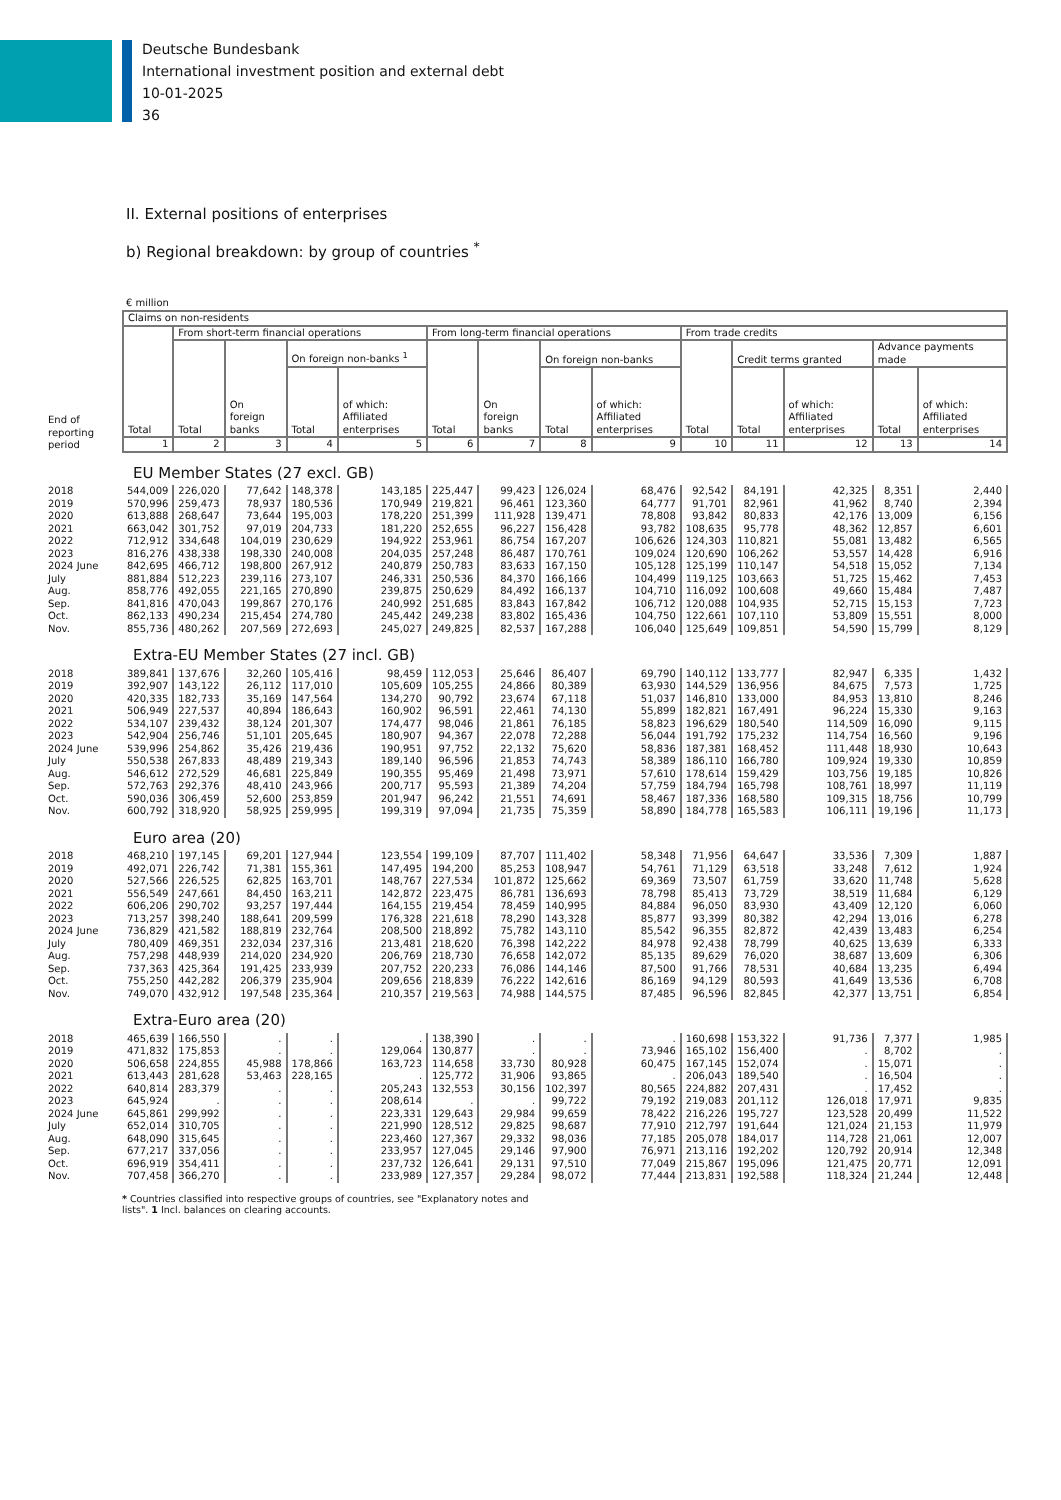Deutsche Bundesbank
International investment position and external debt
10-01-2025
36
II. External positions of enterprises
b) Regional breakdown: by group of countries <sup>*</sup>
€ million
| End of reporting period | Claims on non-residents | | | | | | | | | | | | | |
| | Total | From short-term financial operations | | | | From long-term financial operations | | | | From trade credits | | | | |
| | | Total | On foreign banks | On foreign non-banks <sup>1</sup> | | Total | On foreign banks | On foreign non-banks | | Total | Credit terms granted | | Advance payments made | |
| | | | | Total | of which: Affiliated enterprises | | | Total | of which: Affiliated enterprises | | Total | of which: Affiliated enterprises | Total | of which: Affiliated enterprises |
| | 1 | 2 | 3 | 4 | 5 | 6 | 7 | 8 | 9 | 10 | 11 | 12 | 13 | 14 |
| | EU Member States (27 excl. GB) | | | | | | | | | | | | | |
| 2018 | 544,009 | 226,020 | 77,642 | 148,378 | 143,185 | 225,447 | 99,423 | 126,024 | 68,476 | 92,542 | 84,191 | 42,325 | 8,351 | 2,440 |
| 2019 | 570,996 | 259,473 | 78,937 | 180,536 | 170,949 | 219,821 | 96,461 | 123,360 | 64,777 | 91,701 | 82,961 | 41,962 | 8,740 | 2,394 |
| 2020 | 613,888 | 268,647 | 73,644 | 195,003 | 178,220 | 251,399 | 111,928 | 139,471 | 78,808 | 93,842 | 80,833 | 42,176 | 13,009 | 6,156 |
| 2021 | 663,042 | 301,752 | 97,019 | 204,733 | 181,220 | 252,655 | 96,227 | 156,428 | 93,782 | 108,635 | 95,778 | 48,362 | 12,857 | 6,601 |
| 2022 | 712,912 | 334,648 | 104,019 | 230,629 | 194,922 | 253,961 | 86,754 | 167,207 | 106,626 | 124,303 | 110,821 | 55,081 | 13,482 | 6,565 |
| 2023 | 816,276 | 438,338 | 198,330 | 240,008 | 204,035 | 257,248 | 86,487 | 170,761 | 109,024 | 120,690 | 106,262 | 53,557 | 14,428 | 6,916 |
| 2024 June | 842,695 | 466,712 | 198,800 | 267,912 | 240,879 | 250,783 | 83,633 | 167,150 | 105,128 | 125,199 | 110,147 | 54,518 | 15,052 | 7,134 |
| July | 881,884 | 512,223 | 239,116 | 273,107 | 246,331 | 250,536 | 84,370 | 166,166 | 104,499 | 119,125 | 103,663 | 51,725 | 15,462 | 7,453 |
| Aug. | 858,776 | 492,055 | 221,165 | 270,890 | 239,875 | 250,629 | 84,492 | 166,137 | 104,710 | 116,092 | 100,608 | 49,660 | 15,484 | 7,487 |
| Sep. | 841,816 | 470,043 | 199,867 | 270,176 | 240,992 | 251,685 | 83,843 | 167,842 | 106,712 | 120,088 | 104,935 | 52,715 | 15,153 | 7,723 |
| Oct. | 862,133 | 490,234 | 215,454 | 274,780 | 245,442 | 249,238 | 83,802 | 165,436 | 104,750 | 122,661 | 107,110 | 53,809 | 15,551 | 8,000 |
| Nov. | 855,736 | 480,262 | 207,569 | 272,693 | 245,027 | 249,825 | 82,537 | 167,288 | 106,040 | 125,649 | 109,851 | 54,590 | 15,799 | 8,129 |
| | Extra-EU Member States (27 incl. GB) | | | | | | | | | | | | | |
| 2018 | 389,841 | 137,676 | 32,260 | 105,416 | 98,459 | 112,053 | 25,646 | 86,407 | 69,790 | 140,112 | 133,777 | 82,947 | 6,335 | 1,432 |
| 2019 | 392,907 | 143,122 | 26,112 | 117,010 | 105,609 | 105,255 | 24,866 | 80,389 | 63,930 | 144,529 | 136,956 | 84,675 | 7,573 | 1,725 |
| 2020 | 420,335 | 182,733 | 35,169 | 147,564 | 134,270 | 90,792 | 23,674 | 67,118 | 51,037 | 146,810 | 133,000 | 84,953 | 13,810 | 8,246 |
| 2021 | 506,949 | 227,537 | 40,894 | 186,643 | 160,902 | 96,591 | 22,461 | 74,130 | 55,899 | 182,821 | 167,491 | 96,224 | 15,330 | 9,163 |
| 2022 | 534,107 | 239,432 | 38,124 | 201,307 | 174,477 | 98,046 | 21,861 | 76,185 | 58,823 | 196,629 | 180,540 | 114,509 | 16,090 | 9,115 |
| 2023 | 542,904 | 256,746 | 51,101 | 205,645 | 180,907 | 94,367 | 22,078 | 72,288 | 56,044 | 191,792 | 175,232 | 114,754 | 16,560 | 9,196 |
| 2024 June | 539,996 | 254,862 | 35,426 | 219,436 | 190,951 | 97,752 | 22,132 | 75,620 | 58,836 | 187,381 | 168,452 | 111,448 | 18,930 | 10,643 |
| July | 550,538 | 267,833 | 48,489 | 219,343 | 189,140 | 96,596 | 21,853 | 74,743 | 58,389 | 186,110 | 166,780 | 109,924 | 19,330 | 10,859 |
| Aug. | 546,612 | 272,529 | 46,681 | 225,849 | 190,355 | 95,469 | 21,498 | 73,971 | 57,610 | 178,614 | 159,429 | 103,756 | 19,185 | 10,826 |
| Sep. | 572,763 | 292,376 | 48,410 | 243,966 | 200,717 | 95,593 | 21,389 | 74,204 | 57,759 | 184,794 | 165,798 | 108,761 | 18,997 | 11,119 |
| Oct. | 590,036 | 306,459 | 52,600 | 253,859 | 201,947 | 96,242 | 21,551 | 74,691 | 58,467 | 187,336 | 168,580 | 109,315 | 18,756 | 10,799 |
| Nov. | 600,792 | 318,920 | 58,925 | 259,995 | 199,319 | 97,094 | 21,735 | 75,359 | 58,890 | 184,778 | 165,583 | 106,111 | 19,196 | 11,173 |
| | Euro area (20) | | | | | | | | | | | | | |
| 2018 | 468,210 | 197,145 | 69,201 | 127,944 | 123,554 | 199,109 | 87,707 | 111,402 | 58,348 | 71,956 | 64,647 | 33,536 | 7,309 | 1,887 |
| 2019 | 492,071 | 226,742 | 71,381 | 155,361 | 147,495 | 194,200 | 85,253 | 108,947 | 54,761 | 71,129 | 63,518 | 33,248 | 7,612 | 1,924 |
| 2020 | 527,566 | 226,525 | 62,825 | 163,701 | 148,767 | 227,534 | 101,872 | 125,662 | 69,369 | 73,507 | 61,759 | 33,620 | 11,748 | 5,628 |
| 2021 | 556,549 | 247,661 | 84,450 | 163,211 | 142,872 | 223,475 | 86,781 | 136,693 | 78,798 | 85,413 | 73,729 | 38,519 | 11,684 | 6,129 |
| 2022 | 606,206 | 290,702 | 93,257 | 197,444 | 164,155 | 219,454 | 78,459 | 140,995 | 84,884 | 96,050 | 83,930 | 43,409 | 12,120 | 6,060 |
| 2023 | 713,257 | 398,240 | 188,641 | 209,599 | 176,328 | 221,618 | 78,290 | 143,328 | 85,877 | 93,399 | 80,382 | 42,294 | 13,016 | 6,278 |
| 2024 June | 736,829 | 421,582 | 188,819 | 232,764 | 208,500 | 218,892 | 75,782 | 143,110 | 85,542 | 96,355 | 82,872 | 42,439 | 13,483 | 6,254 |
| July | 780,409 | 469,351 | 232,034 | 237,316 | 213,481 | 218,620 | 76,398 | 142,222 | 84,978 | 92,438 | 78,799 | 40,625 | 13,639 | 6,333 |
| Aug. | 757,298 | 448,939 | 214,020 | 234,920 | 206,769 | 218,730 | 76,658 | 142,072 | 85,135 | 89,629 | 76,020 | 38,687 | 13,609 | 6,306 |
| Sep. | 737,363 | 425,364 | 191,425 | 233,939 | 207,752 | 220,233 | 76,086 | 144,146 | 87,500 | 91,766 | 78,531 | 40,684 | 13,235 | 6,494 |
| Oct. | 755,250 | 442,282 | 206,379 | 235,904 | 209,656 | 218,839 | 76,222 | 142,616 | 86,169 | 94,129 | 80,593 | 41,649 | 13,536 | 6,708 |
| Nov. | 749,070 | 432,912 | 197,548 | 235,364 | 210,357 | 219,563 | 74,988 | 144,575 | 87,485 | 96,596 | 82,845 | 42,377 | 13,751 | 6,854 |
| | Extra-Euro area (20) | | | | | | | | | | | | | |
| 2018 | 465,639 | 166,550 | . | . | . | 138,390 | . | . | . | 160,698 | 153,322 | 91,736 | 7,377 | 1,985 |
| 2019 | 471,832 | 175,853 | . | . | 129,064 | 130,877 | . | . | 73,946 | 165,102 | 156,400 | . | 8,702 | . |
| 2020 | 506,658 | 224,855 | 45,988 | 178,866 | 163,723 | 114,658 | 33,730 | 80,928 | 60,475 | 167,145 | 152,074 | . | 15,071 | . |
| 2021 | 613,443 | 281,628 | 53,463 | 228,165 | . | 125,772 | 31,906 | 93,865 | . | 206,043 | 189,540 | . | 16,504 | . |
| 2022 | 640,814 | 283,379 | . | . | 205,243 | 132,553 | 30,156 | 102,397 | 80,565 | 224,882 | 207,431 | . | 17,452 | . |
| 2023 | 645,924 | . | . | . | 208,614 | . | . | 99,722 | 79,192 | 219,083 | 201,112 | 126,018 | 17,971 | 9,835 |
| 2024 June | 645,861 | 299,992 | . | . | 223,331 | 129,643 | 29,984 | 99,659 | 78,422 | 216,226 | 195,727 | 123,528 | 20,499 | 11,522 |
| July | 652,014 | 310,705 | . | . | 221,990 | 128,512 | 29,825 | 98,687 | 77,910 | 212,797 | 191,644 | 121,024 | 21,153 | 11,979 |
| Aug. | 648,090 | 315,645 | . | . | 223,460 | 127,367 | 29,332 | 98,036 | 77,185 | 205,078 | 184,017 | 114,728 | 21,061 | 12,007 |
| Sep. | 677,217 | 337,056 | . | . | 233,957 | 127,045 | 29,146 | 97,900 | 76,971 | 213,116 | 192,202 | 120,792 | 20,914 | 12,348 |
| Oct. | 696,919 | 354,411 | . | . | 237,732 | 126,641 | 29,131 | 97,510 | 77,049 | 215,867 | 195,096 | 121,475 | 20,771 | 12,091 |
| Nov. | 707,458 | 366,270 | . | . | 233,989 | 127,357 | 29,284 | 98,072 | 77,444 | 213,831 | 192,588 | 118,324 | 21,244 | 12,448 |
* Countries classified into respective groups of countries, see "Explanatory notes and lists". 1 Incl. balances on clearing accounts.